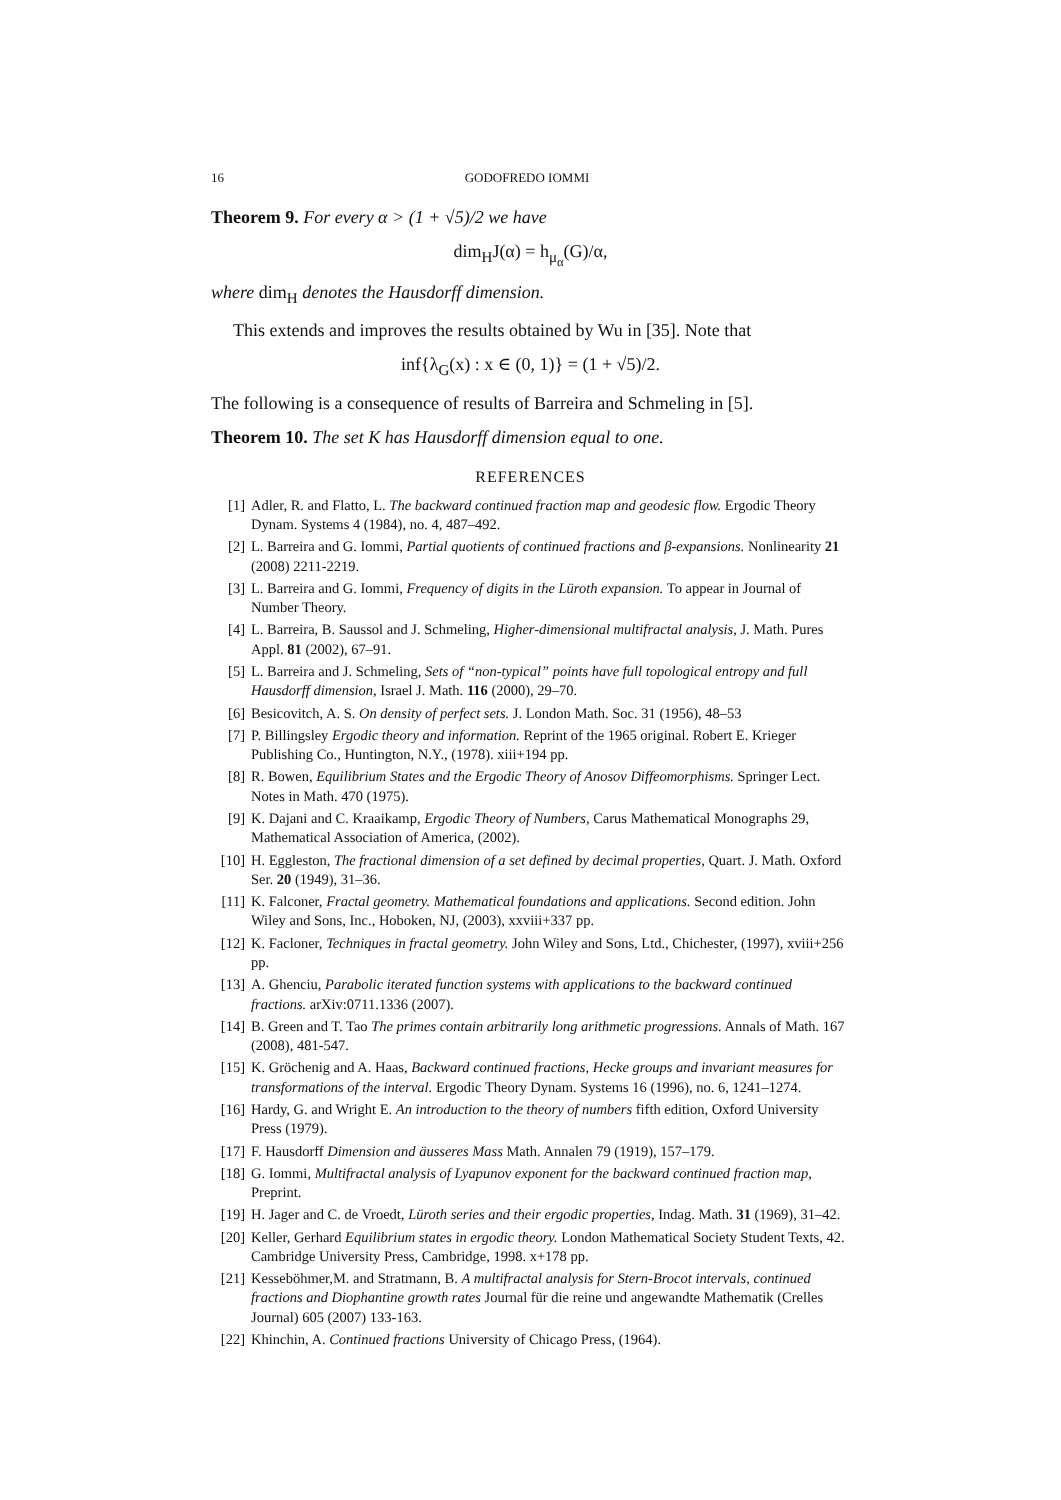16 GODOFREDO IOMMI
Theorem 9. For every α > (1 + √5)/2 we have
dim<sub>H</sub>J(α) = h<sub>μ<sub>α</sub></sub>(G)/α,
where dim<sub>H</sub> denotes the Hausdorff dimension.
This extends and improves the results obtained by Wu in [35]. Note that
inf{λ<sub>G</sub>(x) : x ∈ (0, 1)} = (1 + √5)/2.
The following is a consequence of results of Barreira and Schmeling in [5].
Theorem 10. The set K has Hausdorff dimension equal to one.
REFERENCES
[1] Adler, R. and Flatto, L. The backward continued fraction map and geodesic flow. Ergodic Theory Dynam. Systems 4 (1984), no. 4, 487–492.
[2] L. Barreira and G. Iommi, Partial quotients of continued fractions and β-expansions. Nonlinearity 21 (2008) 2211-2219.
[3] L. Barreira and G. Iommi, Frequency of digits in the Lüroth expansion. To appear in Journal of Number Theory.
[4] L. Barreira, B. Saussol and J. Schmeling, Higher-dimensional multifractal analysis, J. Math. Pures Appl. 81 (2002), 67–91.
[5] L. Barreira and J. Schmeling, Sets of “non-typical” points have full topological entropy and full Hausdorff dimension, Israel J. Math. 116 (2000), 29–70.
[6] Besicovitch, A. S. On density of perfect sets. J. London Math. Soc. 31 (1956), 48–53
[7] P. Billingsley Ergodic theory and information. Reprint of the 1965 original. Robert E. Krieger Publishing Co., Huntington, N.Y., (1978). xiii+194 pp.
[8] R. Bowen, Equilibrium States and the Ergodic Theory of Anosov Diffeomorphisms. Springer Lect. Notes in Math. 470 (1975).
[9] K. Dajani and C. Kraaikamp, Ergodic Theory of Numbers, Carus Mathematical Monographs 29, Mathematical Association of America, (2002).
[10] H. Eggleston, The fractional dimension of a set defined by decimal properties, Quart. J. Math. Oxford Ser. 20 (1949), 31–36.
[11] K. Falconer, Fractal geometry. Mathematical foundations and applications. Second edition. John Wiley and Sons, Inc., Hoboken, NJ, (2003), xxviii+337 pp.
[12] K. Facloner, Techniques in fractal geometry. John Wiley and Sons, Ltd., Chichester, (1997), xviii+256 pp.
[13] A. Ghenciu, Parabolic iterated function systems with applications to the backward continued fractions. arXiv:0711.1336 (2007).
[14] B. Green and T. Tao The primes contain arbitrarily long arithmetic progressions. Annals of Math. 167 (2008), 481-547.
[15] K. Gröchenig and A. Haas, Backward continued fractions, Hecke groups and invariant measures for transformations of the interval. Ergodic Theory Dynam. Systems 16 (1996), no. 6, 1241–1274.
[16] Hardy, G. and Wright E. An introduction to the theory of numbers fifth edition, Oxford University Press (1979).
[17] F. Hausdorff Dimension and äusseres Mass Math. Annalen 79 (1919), 157–179.
[18] G. Iommi, Multifractal analysis of Lyapunov exponent for the backward continued fraction map, Preprint.
[19] H. Jager and C. de Vroedt, Lüroth series and their ergodic properties, Indag. Math. 31 (1969), 31–42.
[20] Keller, Gerhard Equilibrium states in ergodic theory. London Mathematical Society Student Texts, 42. Cambridge University Press, Cambridge, 1998. x+178 pp.
[21] Kesseböhmer,M. and Stratmann, B. A multifractal analysis for Stern-Brocot intervals, continued fractions and Diophantine growth rates Journal für die reine und angewandte Mathematik (Crelles Journal) 605 (2007) 133-163.
[22] Khinchin, A. Continued fractions University of Chicago Press, (1964).